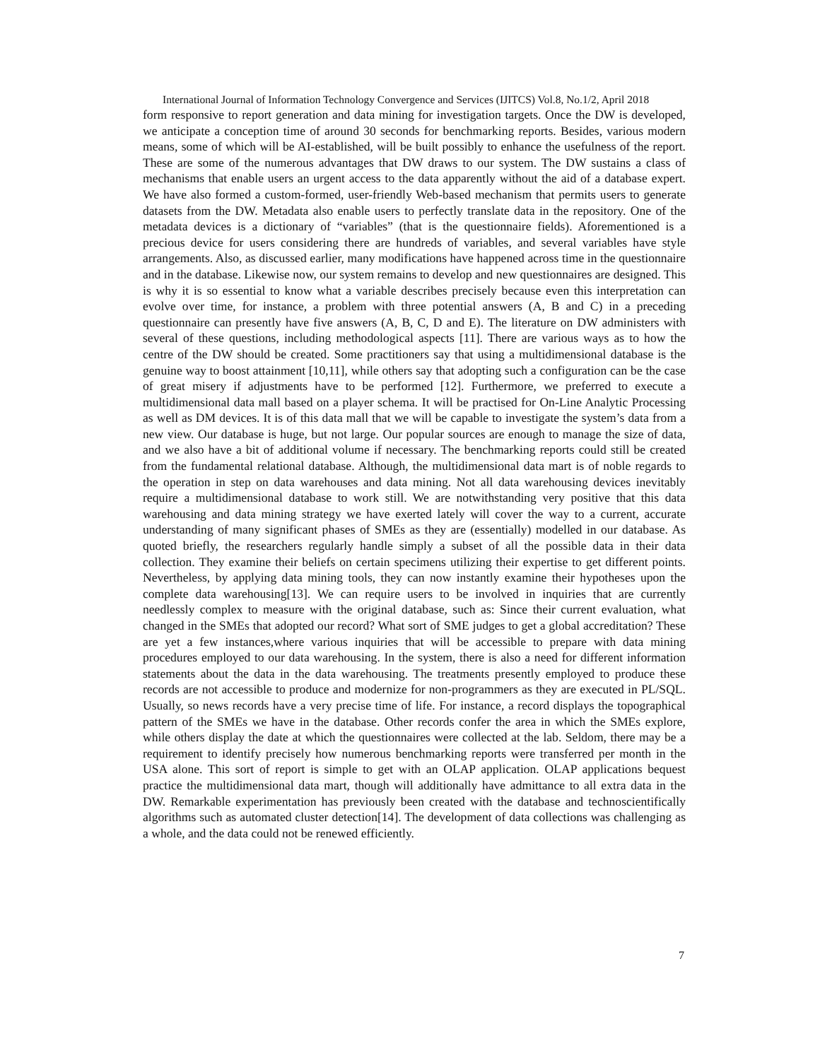International Journal of Information Technology Convergence and Services (IJITCS) Vol.8, No.1/2, April 2018
form responsive to report generation and data mining for investigation targets. Once the DW is developed, we anticipate a conception time of around 30 seconds for benchmarking reports. Besides, various modern means, some of which will be AI-established, will be built possibly to enhance the usefulness of the report. These are some of the numerous advantages that DW draws to our system. The DW sustains a class of mechanisms that enable users an urgent access to the data apparently without the aid of a database expert. We have also formed a custom-formed, user-friendly Web-based mechanism that permits users to generate datasets from the DW. Metadata also enable users to perfectly translate data in the repository. One of the metadata devices is a dictionary of “variables” (that is the questionnaire fields). Aforementioned is a precious device for users considering there are hundreds of variables, and several variables have style arrangements. Also, as discussed earlier, many modifications have happened across time in the questionnaire and in the database. Likewise now, our system remains to develop and new questionnaires are designed. This is why it is so essential to know what a variable describes precisely because even this interpretation can evolve over time, for instance, a problem with three potential answers (A, B and C) in a preceding questionnaire can presently have five answers (A, B, C, D and E). The literature on DW administers with several of these questions, including methodological aspects [11]. There are various ways as to how the centre of the DW should be created. Some practitioners say that using a multidimensional database is the genuine way to boost attainment [10,11], while others say that adopting such a configuration can be the case of great misery if adjustments have to be performed [12]. Furthermore, we preferred to execute a multidimensional data mall based on a player schema. It will be practised for On-Line Analytic Processing as well as DM devices. It is of this data mall that we will be capable to investigate the system’s data from a new view. Our database is huge, but not large. Our popular sources are enough to manage the size of data, and we also have a bit of additional volume if necessary. The benchmarking reports could still be created from the fundamental relational database. Although, the multidimensional data mart is of noble regards to the operation in step on data warehouses and data mining. Not all data warehousing devices inevitably require a multidimensional database to work still. We are notwithstanding very positive that this data warehousing and data mining strategy we have exerted lately will cover the way to a current, accurate understanding of many significant phases of SMEs as they are (essentially) modelled in our database. As quoted briefly, the researchers regularly handle simply a subset of all the possible data in their data collection. They examine their beliefs on certain specimens utilizing their expertise to get different points. Nevertheless, by applying data mining tools, they can now instantly examine their hypotheses upon the complete data warehousing[13]. We can require users to be involved in inquiries that are currently needlessly complex to measure with the original database, such as: Since their current evaluation, what changed in the SMEs that adopted our record? What sort of SME judges to get a global accreditation? These are yet a few instances,where various inquiries that will be accessible to prepare with data mining procedures employed to our data warehousing. In the system, there is also a need for different information statements about the data in the data warehousing. The treatments presently employed to produce these records are not accessible to produce and modernize for non-programmers as they are executed in PL/SQL. Usually, so news records have a very precise time of life. For instance, a record displays the topographical pattern of the SMEs we have in the database. Other records confer the area in which the SMEs explore, while others display the date at which the questionnaires were collected at the lab. Seldom, there may be a requirement to identify precisely how numerous benchmarking reports were transferred per month in the USA alone. This sort of report is simple to get with an OLAP application. OLAP applications bequest practice the multidimensional data mart, though will additionally have admittance to all extra data in the DW. Remarkable experimentation has previously been created with the database and technoscientifically algorithms such as automated cluster detection[14]. The development of data collections was challenging as a whole, and the data could not be renewed efficiently.
7